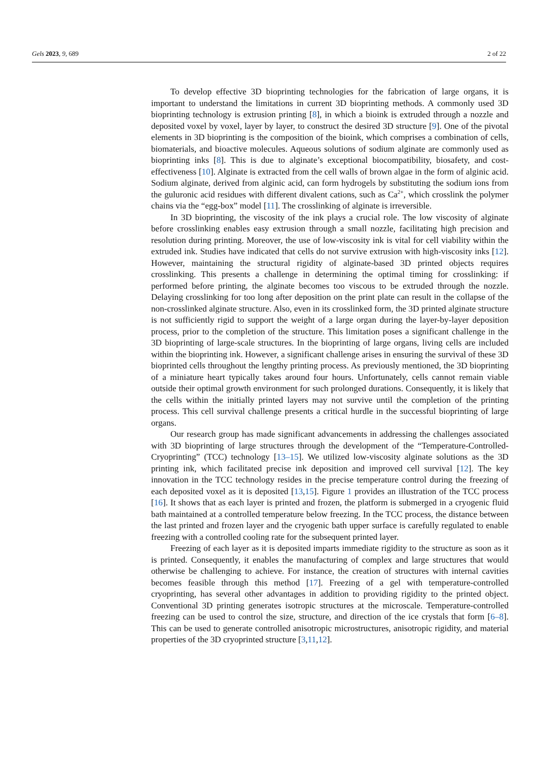Gels 2023, 9, 689 2 of 22
To develop effective 3D bioprinting technologies for the fabrication of large organs, it is important to understand the limitations in current 3D bioprinting methods. A commonly used 3D bioprinting technology is extrusion printing [8], in which a bioink is extruded through a nozzle and deposited voxel by voxel, layer by layer, to construct the desired 3D structure [9]. One of the pivotal elements in 3D bioprinting is the composition of the bioink, which comprises a combination of cells, biomaterials, and bioactive molecules. Aqueous solutions of sodium alginate are commonly used as bioprinting inks [8]. This is due to alginate’s exceptional biocompatibility, biosafety, and cost-effectiveness [10]. Alginate is extracted from the cell walls of brown algae in the form of alginic acid. Sodium alginate, derived from alginic acid, can form hydrogels by substituting the sodium ions from the guluronic acid residues with different divalent cations, such as Ca<sup>2+</sup>, which crosslink the polymer chains via the “egg-box” model [11]. The crosslinking of alginate is irreversible.
In 3D bioprinting, the viscosity of the ink plays a crucial role. The low viscosity of alginate before crosslinking enables easy extrusion through a small nozzle, facilitating high precision and resolution during printing. Moreover, the use of low-viscosity ink is vital for cell viability within the extruded ink. Studies have indicated that cells do not survive extrusion with high-viscosity inks [12]. However, maintaining the structural rigidity of alginate-based 3D printed objects requires crosslinking. This presents a challenge in determining the optimal timing for crosslinking: if performed before printing, the alginate becomes too viscous to be extruded through the nozzle. Delaying crosslinking for too long after deposition on the print plate can result in the collapse of the non-crosslinked alginate structure. Also, even in its crosslinked form, the 3D printed alginate structure is not sufficiently rigid to support the weight of a large organ during the layer-by-layer deposition process, prior to the completion of the structure. This limitation poses a significant challenge in the 3D bioprinting of large-scale structures. In the bioprinting of large organs, living cells are included within the bioprinting ink. However, a significant challenge arises in ensuring the survival of these 3D bioprinted cells throughout the lengthy printing process. As previously mentioned, the 3D bioprinting of a miniature heart typically takes around four hours. Unfortunately, cells cannot remain viable outside their optimal growth environment for such prolonged durations. Consequently, it is likely that the cells within the initially printed layers may not survive until the completion of the printing process. This cell survival challenge presents a critical hurdle in the successful bioprinting of large organs.
Our research group has made significant advancements in addressing the challenges associated with 3D bioprinting of large structures through the development of the “Temperature-Controlled-Cryoprinting” (TCC) technology [13–15]. We utilized low-viscosity alginate solutions as the 3D printing ink, which facilitated precise ink deposition and improved cell survival [12]. The key innovation in the TCC technology resides in the precise temperature control during the freezing of each deposited voxel as it is deposited [13,15]. Figure 1 provides an illustration of the TCC process [16]. It shows that as each layer is printed and frozen, the platform is submerged in a cryogenic fluid bath maintained at a controlled temperature below freezing. In the TCC process, the distance between the last printed and frozen layer and the cryogenic bath upper surface is carefully regulated to enable freezing with a controlled cooling rate for the subsequent printed layer.
Freezing of each layer as it is deposited imparts immediate rigidity to the structure as soon as it is printed. Consequently, it enables the manufacturing of complex and large structures that would otherwise be challenging to achieve. For instance, the creation of structures with internal cavities becomes feasible through this method [17]. Freezing of a gel with temperature-controlled cryoprinting, has several other advantages in addition to providing rigidity to the printed object. Conventional 3D printing generates isotropic structures at the microscale. Temperature-controlled freezing can be used to control the size, structure, and direction of the ice crystals that form [6–8]. This can be used to generate controlled anisotropic microstructures, anisotropic rigidity, and material properties of the 3D cryoprinted structure [3,11,12].